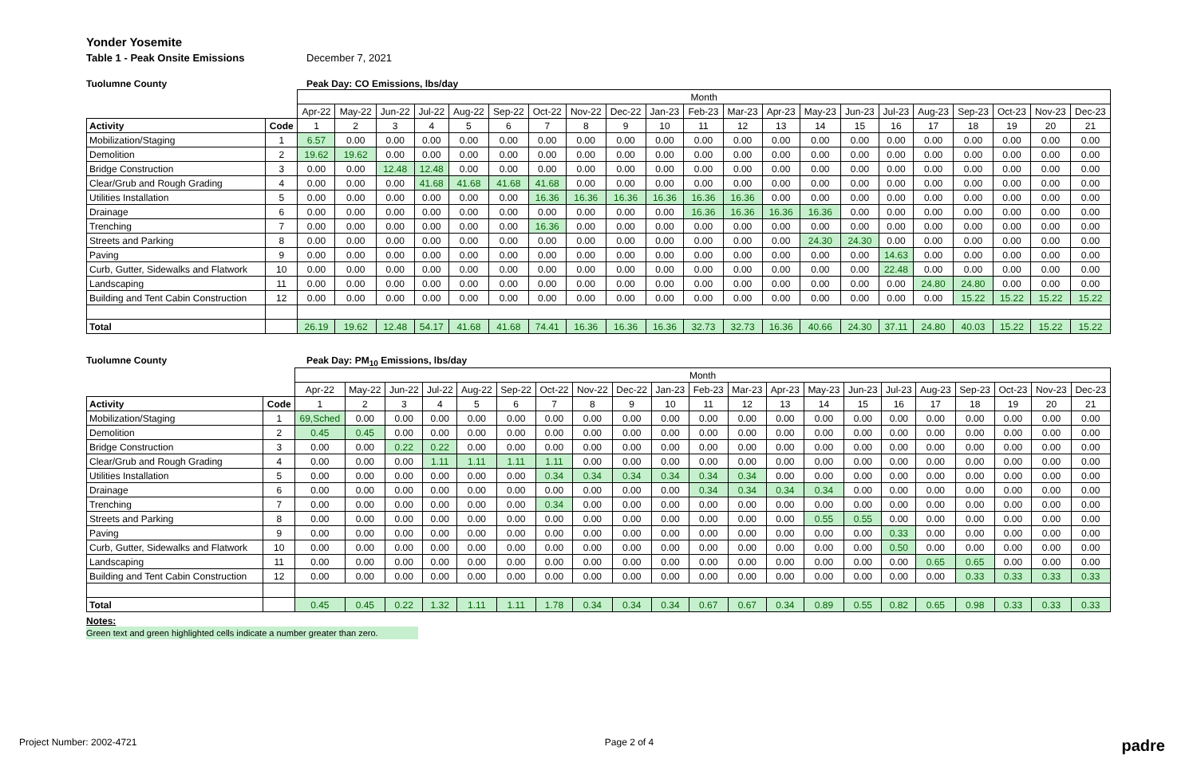Yonder Yosemite
Table 1 - Peak Onsite Emissions December 7, 2021
Tuolumne County Peak Day: CO Emissions, lbs/day
| | | Month | | | | | | | | | | | | | | | | | | | | |
| --- | --- | --- | --- | --- | --- | --- | --- | --- | --- | --- | --- | --- | --- | --- | --- | --- | --- | --- | --- | --- | --- | --- |
| | | Apr-22 | May-22 | Jun-22 | Jul-22 | Aug-22 | Sep-22 | Oct-22 | Nov-22 | Dec-22 | Jan-23 | Feb-23 | Mar-23 | Apr-23 | May-23 | Jun-23 | Jul-23 | Aug-23 | Sep-23 | Oct-23 | Nov-23 | Dec-23 |
| Activity | Code | 1 | 2 | 3 | 4 | 5 | 6 | 7 | 8 | 9 | 10 | 11 | 12 | 13 | 14 | 15 | 16 | 17 | 18 | 19 | 20 | 21 |
| Mobilization/Staging | 1 | 6.57 | 0.00 | 0.00 | 0.00 | 0.00 | 0.00 | 0.00 | 0.00 | 0.00 | 0.00 | 0.00 | 0.00 | 0.00 | 0.00 | 0.00 | 0.00 | 0.00 | 0.00 | 0.00 | 0.00 | 0.00 |
| Demolition | 2 | 19.62 | 19.62 | 0.00 | 0.00 | 0.00 | 0.00 | 0.00 | 0.00 | 0.00 | 0.00 | 0.00 | 0.00 | 0.00 | 0.00 | 0.00 | 0.00 | 0.00 | 0.00 | 0.00 | 0.00 | 0.00 |
| Bridge Construction | 3 | 0.00 | 0.00 | 12.48 | 12.48 | 0.00 | 0.00 | 0.00 | 0.00 | 0.00 | 0.00 | 0.00 | 0.00 | 0.00 | 0.00 | 0.00 | 0.00 | 0.00 | 0.00 | 0.00 | 0.00 | 0.00 |
| Clear/Grub and Rough Grading | 4 | 0.00 | 0.00 | 0.00 | 41.68 | 41.68 | 41.68 | 41.68 | 0.00 | 0.00 | 0.00 | 0.00 | 0.00 | 0.00 | 0.00 | 0.00 | 0.00 | 0.00 | 0.00 | 0.00 | 0.00 | 0.00 |
| Utilities Installation | 5 | 0.00 | 0.00 | 0.00 | 0.00 | 0.00 | 0.00 | 16.36 | 16.36 | 16.36 | 16.36 | 16.36 | 16.36 | 0.00 | 0.00 | 0.00 | 0.00 | 0.00 | 0.00 | 0.00 | 0.00 | 0.00 |
| Drainage | 6 | 0.00 | 0.00 | 0.00 | 0.00 | 0.00 | 0.00 | 0.00 | 0.00 | 0.00 | 0.00 | 16.36 | 16.36 | 16.36 | 16.36 | 0.00 | 0.00 | 0.00 | 0.00 | 0.00 | 0.00 | 0.00 |
| Trenching | 7 | 0.00 | 0.00 | 0.00 | 0.00 | 0.00 | 0.00 | 16.36 | 0.00 | 0.00 | 0.00 | 0.00 | 0.00 | 0.00 | 0.00 | 0.00 | 0.00 | 0.00 | 0.00 | 0.00 | 0.00 | 0.00 |
| Streets and Parking | 8 | 0.00 | 0.00 | 0.00 | 0.00 | 0.00 | 0.00 | 0.00 | 0.00 | 0.00 | 0.00 | 0.00 | 0.00 | 0.00 | 24.30 | 24.30 | 0.00 | 0.00 | 0.00 | 0.00 | 0.00 | 0.00 |
| Paving | 9 | 0.00 | 0.00 | 0.00 | 0.00 | 0.00 | 0.00 | 0.00 | 0.00 | 0.00 | 0.00 | 0.00 | 0.00 | 0.00 | 0.00 | 0.00 | 14.63 | 0.00 | 0.00 | 0.00 | 0.00 | 0.00 |
| Curb, Gutter, Sidewalks and Flatwork | 10 | 0.00 | 0.00 | 0.00 | 0.00 | 0.00 | 0.00 | 0.00 | 0.00 | 0.00 | 0.00 | 0.00 | 0.00 | 0.00 | 0.00 | 0.00 | 22.48 | 0.00 | 0.00 | 0.00 | 0.00 | 0.00 |
| Landscaping | 11 | 0.00 | 0.00 | 0.00 | 0.00 | 0.00 | 0.00 | 0.00 | 0.00 | 0.00 | 0.00 | 0.00 | 0.00 | 0.00 | 0.00 | 0.00 | 0.00 | 24.80 | 24.80 | 0.00 | 0.00 | 0.00 |
| Building and Tent Cabin Construction | 12 | 0.00 | 0.00 | 0.00 | 0.00 | 0.00 | 0.00 | 0.00 | 0.00 | 0.00 | 0.00 | 0.00 | 0.00 | 0.00 | 0.00 | 0.00 | 0.00 | 0.00 | 15.22 | 15.22 | 15.22 | 15.22 |
| Total | | 26.19 | 19.62 | 12.48 | 54.17 | 41.68 | 41.68 | 74.41 | 16.36 | 16.36 | 16.36 | 32.73 | 32.73 | 16.36 | 40.66 | 24.30 | 37.11 | 24.80 | 40.03 | 15.22 | 15.22 | 15.22 |
Tuolumne County Peak Day: PM<sub>10</sub> Emissions, lbs/day
| | | Month | | | | | | | | | | | | | | | | | | | | |
| --- | --- | --- | --- | --- | --- | --- | --- | --- | --- | --- | --- | --- | --- | --- | --- | --- | --- | --- | --- | --- | --- | --- |
| | | Apr-22 | May-22 | Jun-22 | Jul-22 | Aug-22 | Sep-22 | Oct-22 | Nov-22 | Dec-22 | Jan-23 | Feb-23 | Mar-23 | Apr-23 | May-23 | Jun-23 | Jul-23 | Aug-23 | Sep-23 | Oct-23 | Nov-23 | Dec-23 |
| Activity | Code | 1 | 2 | 3 | 4 | 5 | 6 | 7 | 8 | 9 | 10 | 11 | 12 | 13 | 14 | 15 | 16 | 17 | 18 | 19 | 20 | 21 |
| Mobilization/Staging | 1 | 69,Sched | 0.00 | 0.00 | 0.00 | 0.00 | 0.00 | 0.00 | 0.00 | 0.00 | 0.00 | 0.00 | 0.00 | 0.00 | 0.00 | 0.00 | 0.00 | 0.00 | 0.00 | 0.00 | 0.00 | 0.00 |
| Demolition | 2 | 0.45 | 0.45 | 0.00 | 0.00 | 0.00 | 0.00 | 0.00 | 0.00 | 0.00 | 0.00 | 0.00 | 0.00 | 0.00 | 0.00 | 0.00 | 0.00 | 0.00 | 0.00 | 0.00 | 0.00 | 0.00 |
| Bridge Construction | 3 | 0.00 | 0.00 | 0.22 | 0.22 | 0.00 | 0.00 | 0.00 | 0.00 | 0.00 | 0.00 | 0.00 | 0.00 | 0.00 | 0.00 | 0.00 | 0.00 | 0.00 | 0.00 | 0.00 | 0.00 | 0.00 |
| Clear/Grub and Rough Grading | 4 | 0.00 | 0.00 | 0.00 | 1.11 | 1.11 | 1.11 | 1.11 | 0.00 | 0.00 | 0.00 | 0.00 | 0.00 | 0.00 | 0.00 | 0.00 | 0.00 | 0.00 | 0.00 | 0.00 | 0.00 | 0.00 |
| Utilities Installation | 5 | 0.00 | 0.00 | 0.00 | 0.00 | 0.00 | 0.00 | 0.34 | 0.34 | 0.34 | 0.34 | 0.34 | 0.34 | 0.00 | 0.00 | 0.00 | 0.00 | 0.00 | 0.00 | 0.00 | 0.00 | 0.00 |
| Drainage | 6 | 0.00 | 0.00 | 0.00 | 0.00 | 0.00 | 0.00 | 0.00 | 0.00 | 0.00 | 0.00 | 0.34 | 0.34 | 0.34 | 0.34 | 0.00 | 0.00 | 0.00 | 0.00 | 0.00 | 0.00 | 0.00 |
| Trenching | 7 | 0.00 | 0.00 | 0.00 | 0.00 | 0.00 | 0.00 | 0.34 | 0.00 | 0.00 | 0.00 | 0.00 | 0.00 | 0.00 | 0.00 | 0.00 | 0.00 | 0.00 | 0.00 | 0.00 | 0.00 | 0.00 |
| Streets and Parking | 8 | 0.00 | 0.00 | 0.00 | 0.00 | 0.00 | 0.00 | 0.00 | 0.00 | 0.00 | 0.00 | 0.00 | 0.00 | 0.00 | 0.55 | 0.55 | 0.00 | 0.00 | 0.00 | 0.00 | 0.00 | 0.00 |
| Paving | 9 | 0.00 | 0.00 | 0.00 | 0.00 | 0.00 | 0.00 | 0.00 | 0.00 | 0.00 | 0.00 | 0.00 | 0.00 | 0.00 | 0.00 | 0.00 | 0.33 | 0.00 | 0.00 | 0.00 | 0.00 | 0.00 |
| Curb, Gutter, Sidewalks and Flatwork | 10 | 0.00 | 0.00 | 0.00 | 0.00 | 0.00 | 0.00 | 0.00 | 0.00 | 0.00 | 0.00 | 0.00 | 0.00 | 0.00 | 0.00 | 0.00 | 0.50 | 0.00 | 0.00 | 0.00 | 0.00 | 0.00 |
| Landscaping | 11 | 0.00 | 0.00 | 0.00 | 0.00 | 0.00 | 0.00 | 0.00 | 0.00 | 0.00 | 0.00 | 0.00 | 0.00 | 0.00 | 0.00 | 0.00 | 0.00 | 0.65 | 0.65 | 0.00 | 0.00 | 0.00 |
| Building and Tent Cabin Construction | 12 | 0.00 | 0.00 | 0.00 | 0.00 | 0.00 | 0.00 | 0.00 | 0.00 | 0.00 | 0.00 | 0.00 | 0.00 | 0.00 | 0.00 | 0.00 | 0.00 | 0.00 | 0.33 | 0.33 | 0.33 | 0.33 |
| Total | | 0.45 | 0.45 | 0.22 | 1.32 | 1.11 | 1.11 | 1.78 | 0.34 | 0.34 | 0.34 | 0.67 | 0.67 | 0.34 | 0.89 | 0.55 | 0.82 | 0.65 | 0.98 | 0.33 | 0.33 | 0.33 |
Notes:
Green text and green highlighted cells indicate a number greater than zero.
Project Number: 2002-4721 Page 2 of 4
padre